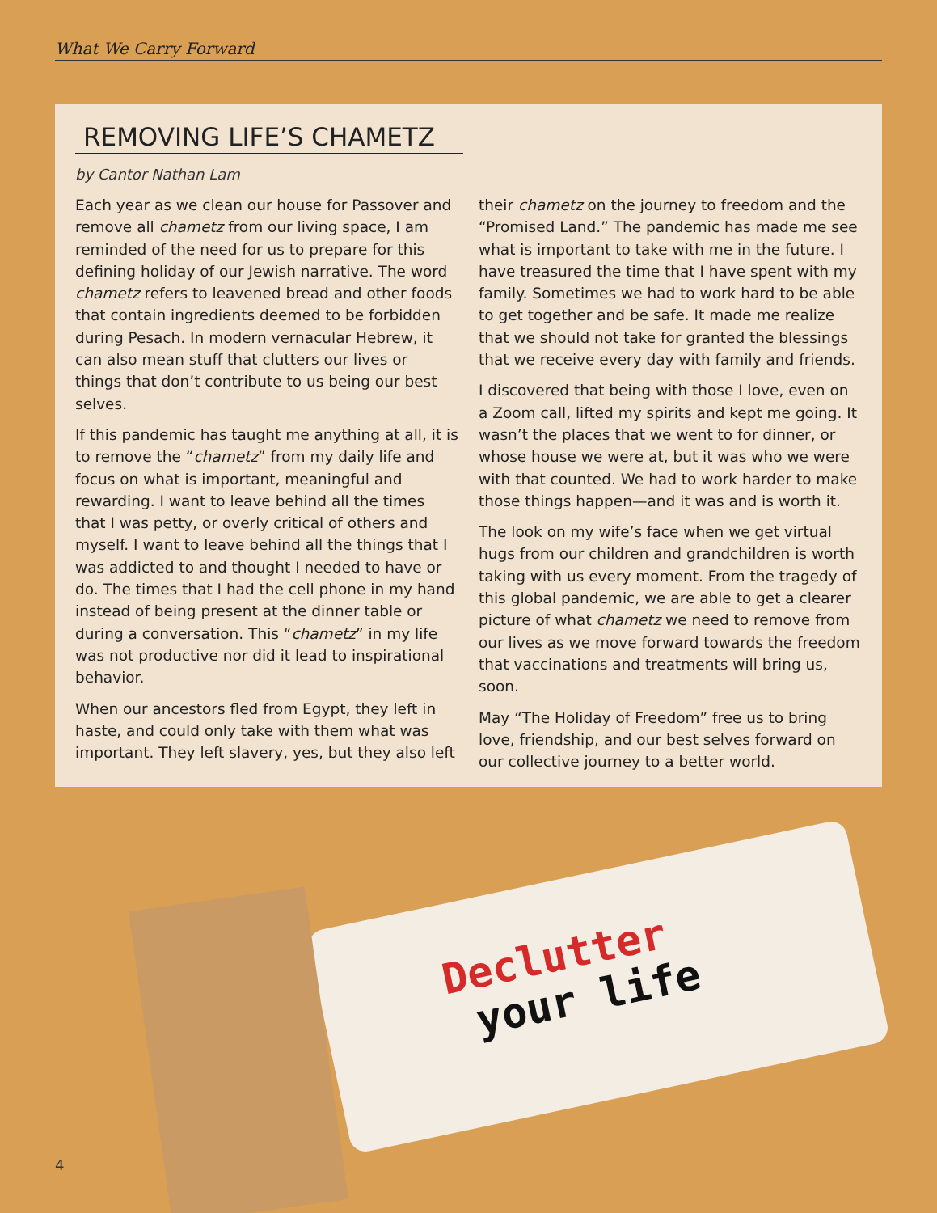What We Carry Forward
REMOVING LIFE’S CHAMETZ
by Cantor Nathan Lam
Each year as we clean our house for Passover and remove all chametz from our living space, I am reminded of the need for us to prepare for this defining holiday of our Jewish narrative. The word chametz refers to leavened bread and other foods that contain ingredients deemed to be forbidden during Pesach. In modern vernacular Hebrew, it can also mean stuff that clutters our lives or things that don’t contribute to us being our best selves.
If this pandemic has taught me anything at all, it is to remove the “chametz” from my daily life and focus on what is important, meaningful and rewarding. I want to leave behind all the times that I was petty, or overly critical of others and myself. I want to leave behind all the things that I was addicted to and thought I needed to have or do. The times that I had the cell phone in my hand instead of being present at the dinner table or during a conversation. This “chametz” in my life was not productive nor did it lead to inspirational behavior.
When our ancestors fled from Egypt, they left in haste, and could only take with them what was important. They left slavery, yes, but they also left their chametz on the journey to freedom and the “Promised Land.” The pandemic has made me see what is important to take with me in the future. I have treasured the time that I have spent with my family. Sometimes we had to work hard to be able to get together and be safe. It made me realize that we should not take for granted the blessings that we receive every day with family and friends.
I discovered that being with those I love, even on a Zoom call, lifted my spirits and kept me going. It wasn’t the places that we went to for dinner, or whose house we were at, but it was who we were with that counted. We had to work harder to make those things happen—and it was and is worth it.
The look on my wife’s face when we get virtual hugs from our children and grandchildren is worth taking with us every moment. From the tragedy of this global pandemic, we are able to get a clearer picture of what chametz we need to remove from our lives as we move forward towards the freedom that vaccinations and treatments will bring us, soon.
May “The Holiday of Freedom” free us to bring love, friendship, and our best selves forward on our collective journey to a better world.
Declutter
your life
4